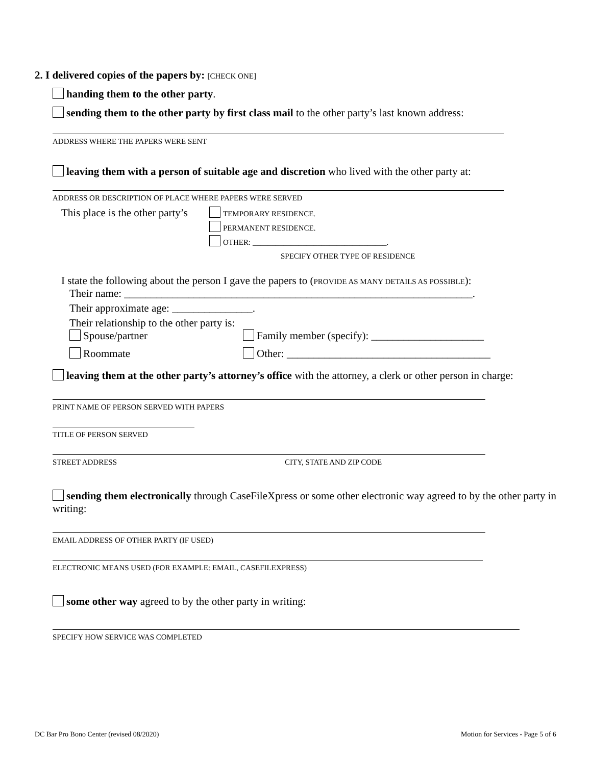2. I delivered copies of the papers by: [CHECK ONE]
handing them to the other party.
sending them to the other party by first class mail to the other party’s last known address:
ADDRESS WHERE THE PAPERS WERE SENT
leaving them with a person of suitable age and discretion who lived with the other party at:
ADDRESS OR DESCRIPTION OF PLACE WHERE PAPERS WERE SERVED
This place is the other party’s
TEMPORARY RESIDENCE.
PERMANENT RESIDENCE.
OTHER: ___________________________________.
SPECIFY OTHER TYPE OF RESIDENCE
I state the following about the person I gave the papers to (PROVIDE AS MANY DETAILS AS POSSIBLE):
Their name: _________________________________________________________________.
Their approximate age: _______________.
Their relationship to the other party is:
Spouse/partner Family member (specify): _____________________
Roommate Other: ______________________________________
leaving them at the other party’s attorney’s office with the attorney, a clerk or other person in charge:
PRINT NAME OF PERSON SERVED WITH PAPERS
TITLE OF PERSON SERVED
STREET ADDRESS CITY, STATE AND ZIP CODE
sending them electronically through CaseFileXpress or some other electronic way agreed to by the other party in writing:
EMAIL ADDRESS OF OTHER PARTY (IF USED)
ELECTRONIC MEANS USED (FOR EXAMPLE: EMAIL, CASEFILEXPRESS)
some other way agreed to by the other party in writing:
SPECIFY HOW SERVICE WAS COMPLETED
DC Bar Pro Bono Center (revised 08/2020) Motion for Services - Page 5 of 6